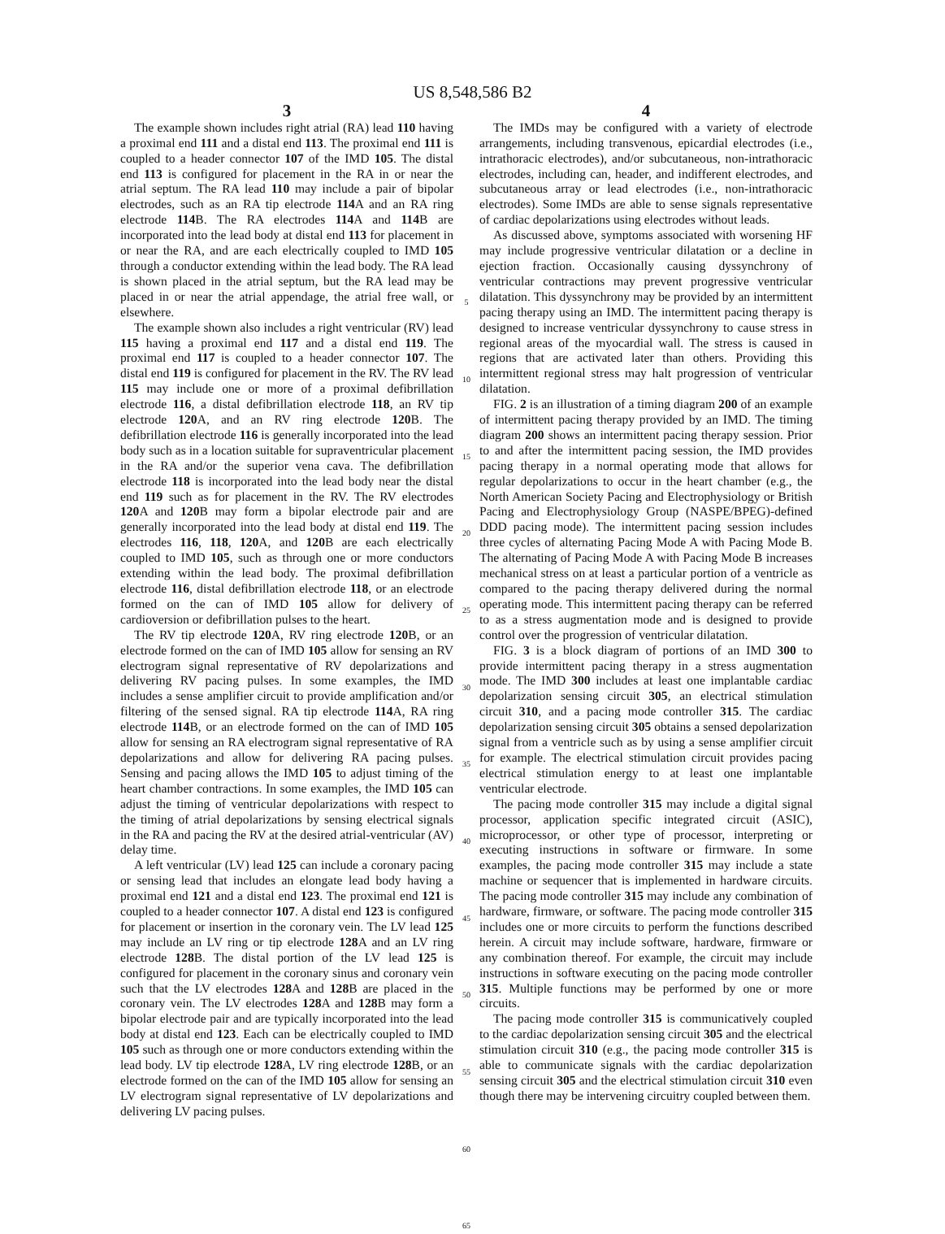US 8,548,586 B2
3
The example shown includes right atrial (RA) lead 110 having a proximal end 111 and a distal end 113. The proximal end 111 is coupled to a header connector 107 of the IMD 105. The distal end 113 is configured for placement in the RA in or near the atrial septum. The RA lead 110 may include a pair of bipolar electrodes, such as an RA tip electrode 114 A and an RA ring electrode 114 B. The RA electrodes 114 A and 114 B are incorporated into the lead body at distal end 113 for placement in or near the RA, and are each electrically coupled to IMD 105 through a conductor extending within the lead body. The RA lead is shown placed in the atrial septum, but the RA lead may be placed in or near the atrial appendage, the atrial free wall, or elsewhere.
The example shown also includes a right ventricular (RV) lead 115 having a proximal end 117 and a distal end 119. The proximal end 117 is coupled to a header connector 107. The distal end 119 is configured for placement in the RV. The RV lead 115 may include one or more of a proximal defibrillation electrode 116, a distal defibrillation electrode 118, an RV tip electrode 120 A, and an RV ring electrode 120 B. The defibrillation electrode 116 is generally incorporated into the lead body such as in a location suitable for supraventricular placement in the RA and/or the superior vena cava. The defibrillation electrode 118 is incorporated into the lead body near the distal end 119 such as for placement in the RV. The RV electrodes 120 A and 120 B may form a bipolar electrode pair and are generally incorporated into the lead body at distal end 119. The electrodes 116, 118, 120 A, and 120 B are each electrically coupled to IMD 105, such as through one or more conductors extending within the lead body. The proximal defibrillation electrode 116, distal defibrillation electrode 118, or an electrode formed on the can of IMD 105 allow for delivery of cardioversion or defibrillation pulses to the heart.
The RV tip electrode 120 A, RV ring electrode 120 B, or an electrode formed on the can of IMD 105 allow for sensing an RV electrogram signal representative of RV depolarizations and delivering RV pacing pulses. In some examples, the IMD includes a sense amplifier circuit to provide amplification and/or filtering of the sensed signal. RA tip electrode 114 A, RA ring electrode 114 B, or an electrode formed on the can of IMD 105 allow for sensing an RA electrogram signal representative of RA depolarizations and allow for delivering RA pacing pulses. Sensing and pacing allows the IMD 105 to adjust timing of the heart chamber contractions. In some examples, the IMD 105 can adjust the timing of ventricular depolarizations with respect to the timing of atrial depolarizations by sensing electrical signals in the RA and pacing the RV at the desired atrial-ventricular (AV) delay time.
A left ventricular (LV) lead 125 can include a coronary pacing or sensing lead that includes an elongate lead body having a proximal end 121 and a distal end 123. The proximal end 121 is coupled to a header connector 107. A distal end 123 is configured for placement or insertion in the coronary vein. The LV lead 125 may include an LV ring or tip electrode 128 A and an LV ring electrode 128 B. The distal portion of the LV lead 125 is configured for placement in the coronary sinus and coronary vein such that the LV electrodes 128 A and 128 B are placed in the coronary vein. The LV electrodes 128 A and 128 B may form a bipolar electrode pair and are typically incorporated into the lead body at distal end 123. Each can be electrically coupled to IMD 105 such as through one or more conductors extending within the lead body. LV tip electrode 128 A, LV ring electrode 128 B, or an electrode formed on the can of the IMD 105 allow for sensing an LV electrogram signal representative of LV depolarizations and delivering LV pacing pulses.
5
10
15
20
25
30
35
40
45
50
55
60
65
4
The IMDs may be configured with a variety of electrode arrangements, including transvenous, epicardial electrodes (i.e., intrathoracic electrodes), and/or subcutaneous, non-intrathoracic electrodes, including can, header, and indifferent electrodes, and subcutaneous array or lead electrodes (i.e., non-intrathoracic electrodes). Some IMDs are able to sense signals representative of cardiac depolarizations using electrodes without leads.
As discussed above, symptoms associated with worsening HF may include progressive ventricular dilatation or a decline in ejection fraction. Occasionally causing dyssynchrony of ventricular contractions may prevent progressive ventricular dilatation. This dyssynchrony may be provided by an intermittent pacing therapy using an IMD. The intermittent pacing therapy is designed to increase ventricular dyssynchrony to cause stress in regional areas of the myocardial wall. The stress is caused in regions that are activated later than others. Providing this intermittent regional stress may halt progression of ventricular dilatation.
FIG. 2 is an illustration of a timing diagram 200 of an example of intermittent pacing therapy provided by an IMD. The timing diagram 200 shows an intermittent pacing therapy session. Prior to and after the intermittent pacing session, the IMD provides pacing therapy in a normal operating mode that allows for regular depolarizations to occur in the heart chamber (e.g., the North American Society Pacing and Electrophysiology or British Pacing and Electrophysiology Group (NASPE/BPEG)-defined DDD pacing mode). The intermittent pacing session includes three cycles of alternating Pacing Mode A with Pacing Mode B. The alternating of Pacing Mode A with Pacing Mode B increases mechanical stress on at least a particular portion of a ventricle as compared to the pacing therapy delivered during the normal operating mode. This intermittent pacing therapy can be referred to as a stress augmentation mode and is designed to provide control over the progression of ventricular dilatation.
FIG. 3 is a block diagram of portions of an IMD 300 to provide intermittent pacing therapy in a stress augmentation mode. The IMD 300 includes at least one implantable cardiac depolarization sensing circuit 305, an electrical stimulation circuit 310, and a pacing mode controller 315. The cardiac depolarization sensing circuit 305 obtains a sensed depolarization signal from a ventricle such as by using a sense amplifier circuit for example. The electrical stimulation circuit provides pacing electrical stimulation energy to at least one implantable ventricular electrode.
The pacing mode controller 315 may include a digital signal processor, application specific integrated circuit (ASIC), microprocessor, or other type of processor, interpreting or executing instructions in software or firmware. In some examples, the pacing mode controller 315 may include a state machine or sequencer that is implemented in hardware circuits. The pacing mode controller 315 may include any combination of hardware, firmware, or software. The pacing mode controller 315 includes one or more circuits to perform the functions described herein. A circuit may include software, hardware, firmware or any combination thereof. For example, the circuit may include instructions in software executing on the pacing mode controller 315. Multiple functions may be performed by one or more circuits.
The pacing mode controller 315 is communicatively coupled to the cardiac depolarization sensing circuit 305 and the electrical stimulation circuit 310 (e.g., the pacing mode controller 315 is able to communicate signals with the cardiac depolarization sensing circuit 305 and the electrical stimulation circuit 310 even though there may be intervening circuitry coupled between them.